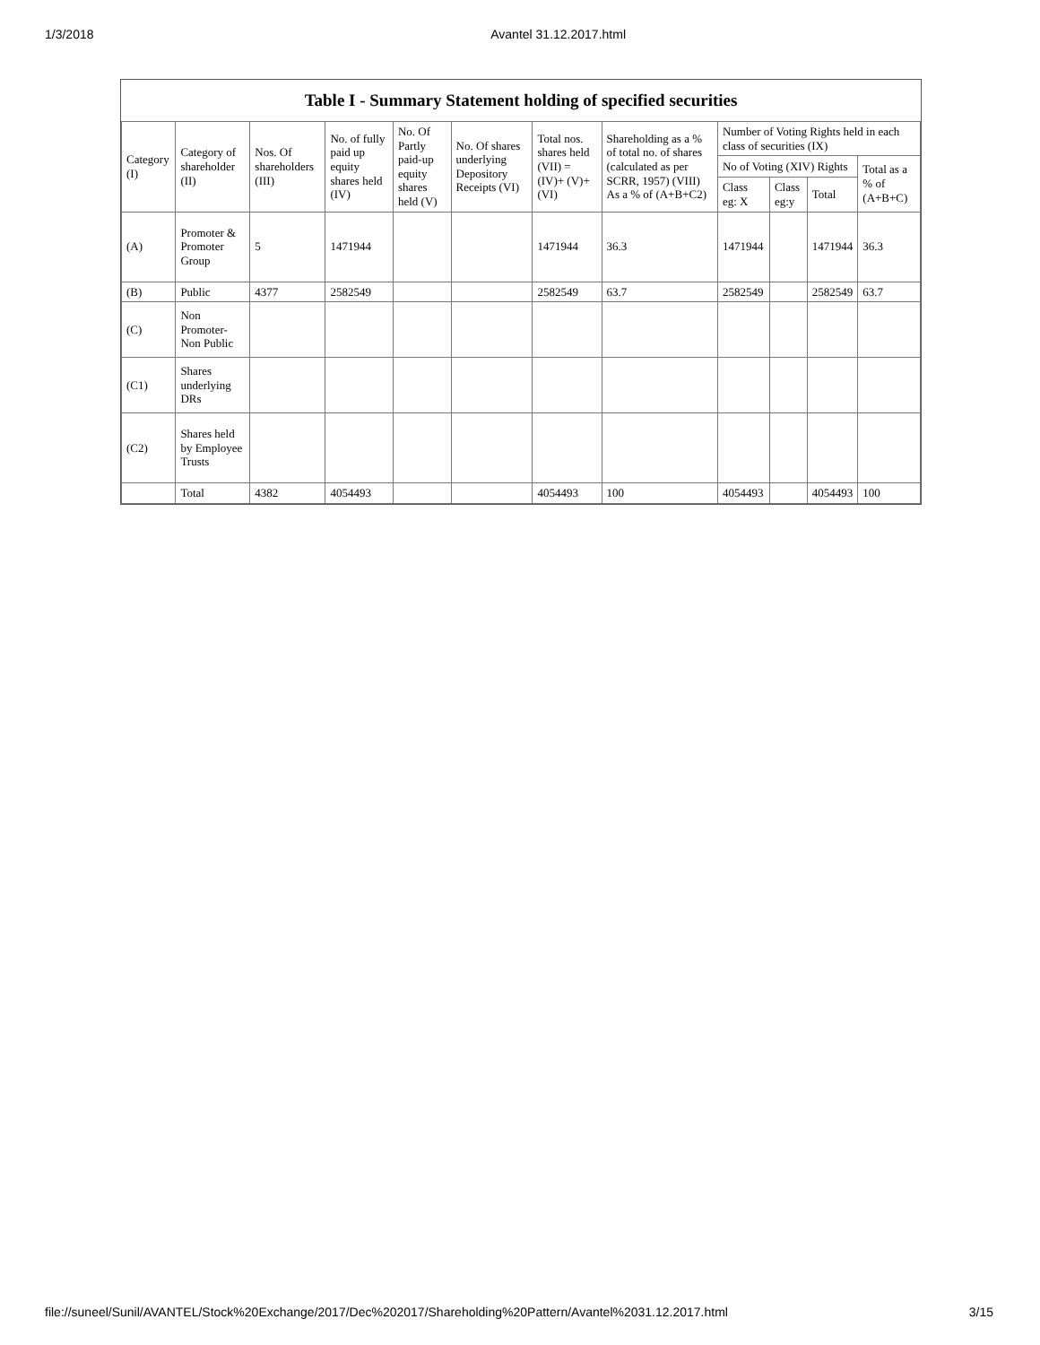1/3/2018 Avantel 31.12.2017.html
Table I - Summary Statement holding of specified securities
| Category (I) | Category of shareholder (II) | Nos. Of shareholders (III) | No. of fully paid up equity shares held (IV) | No. Of Partly paid-up equity shares held (V) | No. Of shares underlying Depository Receipts (VI) | Total nos. shares held (VII) = (IV)+ (V)+ (VI) | Shareholding as a % of total no. of shares (calculated as per SCRR, 1957) (VIII) As a % of (A+B+C2) | Number of Voting Rights held in each class of securities (IX) | | | |
| --- | --- | --- | --- | --- | --- | --- | --- | --- | --- | --- | --- |
| | | | | | | | | No of Voting (XIV) Rights | | | Total as a % of (A+B+C) |
| | | | | | | | | Class eg: X | Class eg:y | Total | |
| (A) | Promoter & Promoter Group | 5 | 1471944 | | | 1471944 | 36.3 | 1471944 | | 1471944 | 36.3 |
| (B) | Public | 4377 | 2582549 | | | 2582549 | 63.7 | 2582549 | | 2582549 | 63.7 |
| (C) | Non Promoter- Non Public | | | | | | | | | | |
| (C1) | Shares underlying DRs | | | | | | | | | | |
| (C2) | Shares held by Employee Trusts | | | | | | | | | | |
| | Total | 4382 | 4054493 | | | 4054493 | 100 | 4054493 | | 4054493 | 100 |
file://suneel/Sunil/AVANTEL/Stock%20Exchange/2017/Dec%202017/Shareholding%20Pattern/Avantel%2031.12.2017.html 3/15